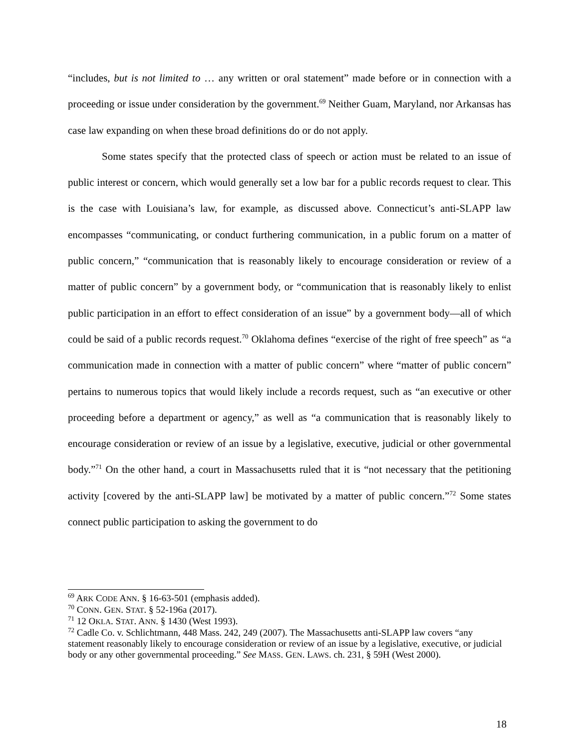“includes, but is not limited to … any written or oral statement” made before or in connection with a proceeding or issue under consideration by the government.<sup>69</sup> Neither Guam, Maryland, nor Arkansas has case law expanding on when these broad definitions do or do not apply.
Some states specify that the protected class of speech or action must be related to an issue of public interest or concern, which would generally set a low bar for a public records request to clear. This is the case with Louisiana’s law, for example, as discussed above. Connecticut’s anti-SLAPP law encompasses “communicating, or conduct furthering communication, in a public forum on a matter of public concern,” “communication that is reasonably likely to encourage consideration or review of a matter of public concern” by a government body, or “communication that is reasonably likely to enlist public participation in an effort to effect consideration of an issue” by a government body—all of which could be said of a public records request.<sup>70</sup> Oklahoma defines “exercise of the right of free speech” as “a communication made in connection with a matter of public concern” where “matter of public concern” pertains to numerous topics that would likely include a records request, such as “an executive or other proceeding before a department or agency,” as well as “a communication that is reasonably likely to encourage consideration or review of an issue by a legislative, executive, judicial or other governmental body.”<sup>71</sup> On the other hand, a court in Massachusetts ruled that it is “not necessary that the petitioning activity [covered by the anti-SLAPP law] be motivated by a matter of public concern.”<sup>72</sup> Some states connect public participation to asking the government to do
<sup>69</sup> ARK CODE ANN. § 16-63-501 (emphasis added).
<sup>70</sup> CONN. GEN. STAT. § 52-196a (2017).
<sup>71</sup> 12 OKLA. STAT. ANN. § 1430 (West 1993).
<sup>72</sup> Cadle Co. v. Schlichtmann, 448 Mass. 242, 249 (2007). The Massachusetts anti-SLAPP law covers “any statement reasonably likely to encourage consideration or review of an issue by a legislative, executive, or judicial body or any other governmental proceeding.” See MASS. GEN. LAWS. ch. 231, § 59H (West 2000).
18